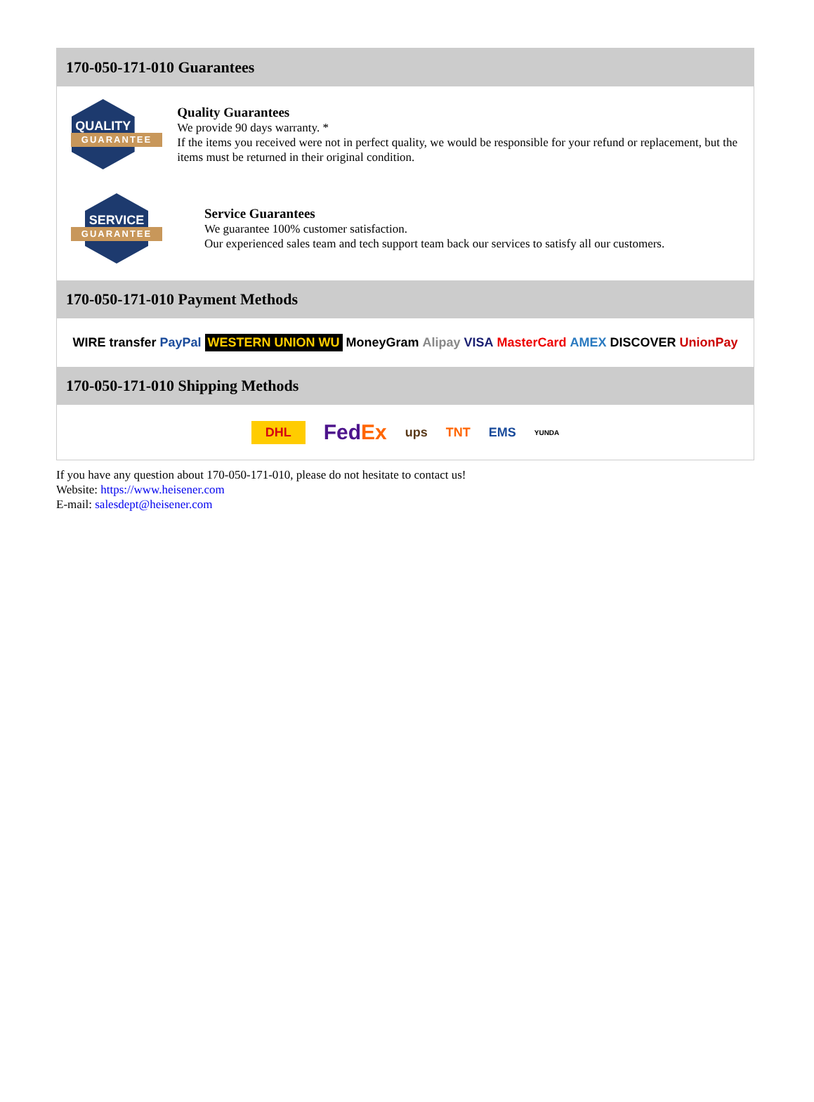170-050-171-010 Guarantees
QUALITY
GUARANTEE
Quality Guarantees
We provide 90 days warranty. *
If the items you received were not in perfect quality, we would be responsible for your refund or replacement, but the items must be returned in their original condition.
SERVICE
GUARANTEE
Service Guarantees
We guarantee 100% customer satisfaction.
Our experienced sales team and tech support team back our services to satisfy all our customers.
170-050-171-010 Payment Methods
WIRE transfer PayPal WESTERN UNION WU MoneyGram Alipay VISA MasterCard AMEX DISCOVER UnionPay
170-050-171-010 Shipping Methods
DHL FedEx ups TNT EMS YUNDA
If you have any question about 170-050-171-010, please do not hesitate to contact us!
Website: https://www.heisener.com
E-mail: salesdept@heisener.com